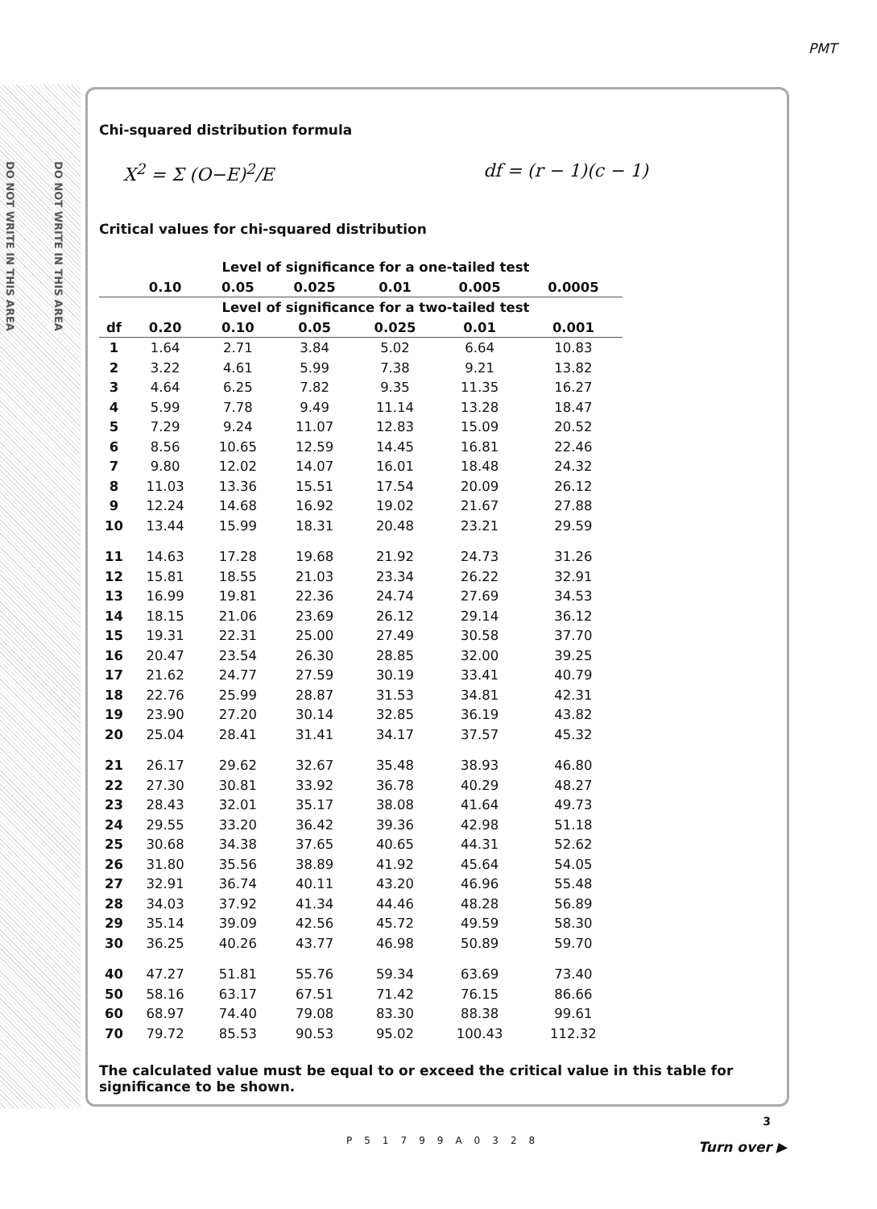PMT
DO NOT WRITE IN THIS AREA
DO NOT WRITE IN THIS AREA
Chi-squared distribution formula
X<sup>2</sup> = Σ (O−E)<sup>2</sup>/E df = (r − 1)(c − 1)
Critical values for chi-squared distribution
| | Level of significance for a one-tailed test | | | | | |
| --- | --- | --- | --- | --- | --- | --- |
| | 0.10 | 0.05 | 0.025 | 0.01 | 0.005 | 0.0005 |
| | Level of significance for a two-tailed test | | | | | |
| df | 0.20 | 0.10 | 0.05 | 0.025 | 0.01 | 0.001 |
| 1 | 1.64 | 2.71 | 3.84 | 5.02 | 6.64 | 10.83 |
| 2 | 3.22 | 4.61 | 5.99 | 7.38 | 9.21 | 13.82 |
| 3 | 4.64 | 6.25 | 7.82 | 9.35 | 11.35 | 16.27 |
| 4 | 5.99 | 7.78 | 9.49 | 11.14 | 13.28 | 18.47 |
| 5 | 7.29 | 9.24 | 11.07 | 12.83 | 15.09 | 20.52 |
| 6 | 8.56 | 10.65 | 12.59 | 14.45 | 16.81 | 22.46 |
| 7 | 9.80 | 12.02 | 14.07 | 16.01 | 18.48 | 24.32 |
| 8 | 11.03 | 13.36 | 15.51 | 17.54 | 20.09 | 26.12 |
| 9 | 12.24 | 14.68 | 16.92 | 19.02 | 21.67 | 27.88 |
| 10 | 13.44 | 15.99 | 18.31 | 20.48 | 23.21 | 29.59 |
| 11 | 14.63 | 17.28 | 19.68 | 21.92 | 24.73 | 31.26 |
| 12 | 15.81 | 18.55 | 21.03 | 23.34 | 26.22 | 32.91 |
| 13 | 16.99 | 19.81 | 22.36 | 24.74 | 27.69 | 34.53 |
| 14 | 18.15 | 21.06 | 23.69 | 26.12 | 29.14 | 36.12 |
| 15 | 19.31 | 22.31 | 25.00 | 27.49 | 30.58 | 37.70 |
| 16 | 20.47 | 23.54 | 26.30 | 28.85 | 32.00 | 39.25 |
| 17 | 21.62 | 24.77 | 27.59 | 30.19 | 33.41 | 40.79 |
| 18 | 22.76 | 25.99 | 28.87 | 31.53 | 34.81 | 42.31 |
| 19 | 23.90 | 27.20 | 30.14 | 32.85 | 36.19 | 43.82 |
| 20 | 25.04 | 28.41 | 31.41 | 34.17 | 37.57 | 45.32 |
| 21 | 26.17 | 29.62 | 32.67 | 35.48 | 38.93 | 46.80 |
| 22 | 27.30 | 30.81 | 33.92 | 36.78 | 40.29 | 48.27 |
| 23 | 28.43 | 32.01 | 35.17 | 38.08 | 41.64 | 49.73 |
| 24 | 29.55 | 33.20 | 36.42 | 39.36 | 42.98 | 51.18 |
| 25 | 30.68 | 34.38 | 37.65 | 40.65 | 44.31 | 52.62 |
| 26 | 31.80 | 35.56 | 38.89 | 41.92 | 45.64 | 54.05 |
| 27 | 32.91 | 36.74 | 40.11 | 43.20 | 46.96 | 55.48 |
| 28 | 34.03 | 37.92 | 41.34 | 44.46 | 48.28 | 56.89 |
| 29 | 35.14 | 39.09 | 42.56 | 45.72 | 49.59 | 58.30 |
| 30 | 36.25 | 40.26 | 43.77 | 46.98 | 50.89 | 59.70 |
| 40 | 47.27 | 51.81 | 55.76 | 59.34 | 63.69 | 73.40 |
| 50 | 58.16 | 63.17 | 67.51 | 71.42 | 76.15 | 86.66 |
| 60 | 68.97 | 74.40 | 79.08 | 83.30 | 88.38 | 99.61 |
| 70 | 79.72 | 85.53 | 90.53 | 95.02 | 100.43 | 112.32 |
The calculated value must be equal to or exceed the critical value in this table for significance to be shown.
3
P51799A0328 Turn over ▶